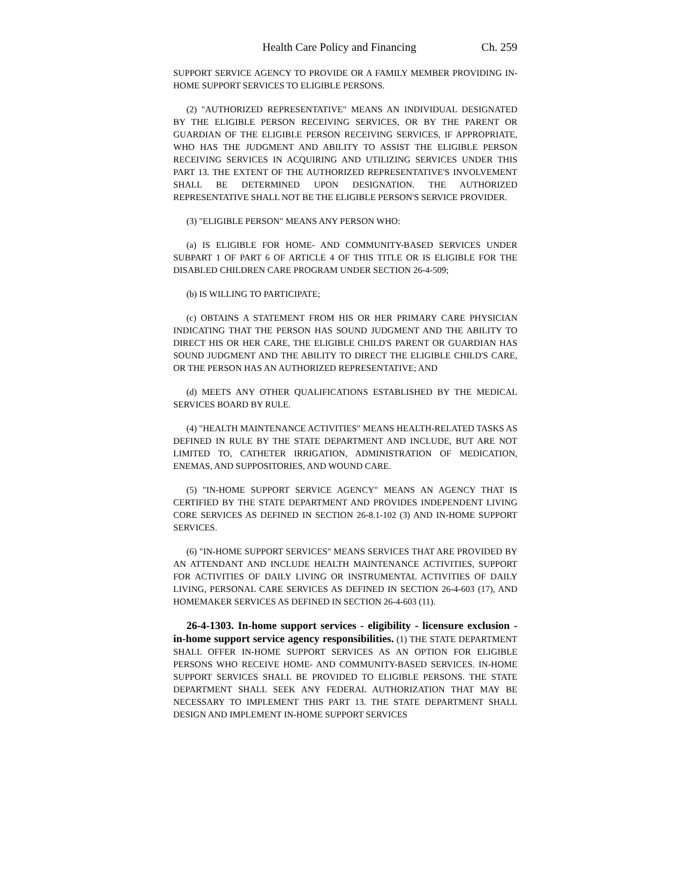Health Care Policy and Financing Ch. 259
SUPPORT SERVICE AGENCY TO PROVIDE OR A FAMILY MEMBER PROVIDING IN-HOME SUPPORT SERVICES TO ELIGIBLE PERSONS.
(2) "AUTHORIZED REPRESENTATIVE" MEANS AN INDIVIDUAL DESIGNATED BY THE ELIGIBLE PERSON RECEIVING SERVICES, OR BY THE PARENT OR GUARDIAN OF THE ELIGIBLE PERSON RECEIVING SERVICES, IF APPROPRIATE, WHO HAS THE JUDGMENT AND ABILITY TO ASSIST THE ELIGIBLE PERSON RECEIVING SERVICES IN ACQUIRING AND UTILIZING SERVICES UNDER THIS PART 13. THE EXTENT OF THE AUTHORIZED REPRESENTATIVE'S INVOLVEMENT SHALL BE DETERMINED UPON DESIGNATION. THE AUTHORIZED REPRESENTATIVE SHALL NOT BE THE ELIGIBLE PERSON'S SERVICE PROVIDER.
(3) "ELIGIBLE PERSON" MEANS ANY PERSON WHO:
(a) IS ELIGIBLE FOR HOME- AND COMMUNITY-BASED SERVICES UNDER SUBPART 1 OF PART 6 OF ARTICLE 4 OF THIS TITLE OR IS ELIGIBLE FOR THE DISABLED CHILDREN CARE PROGRAM UNDER SECTION 26-4-509;
(b) IS WILLING TO PARTICIPATE;
(c) OBTAINS A STATEMENT FROM HIS OR HER PRIMARY CARE PHYSICIAN INDICATING THAT THE PERSON HAS SOUND JUDGMENT AND THE ABILITY TO DIRECT HIS OR HER CARE, THE ELIGIBLE CHILD'S PARENT OR GUARDIAN HAS SOUND JUDGMENT AND THE ABILITY TO DIRECT THE ELIGIBLE CHILD'S CARE, OR THE PERSON HAS AN AUTHORIZED REPRESENTATIVE; AND
(d) MEETS ANY OTHER QUALIFICATIONS ESTABLISHED BY THE MEDICAL SERVICES BOARD BY RULE.
(4) "HEALTH MAINTENANCE ACTIVITIES" MEANS HEALTH-RELATED TASKS AS DEFINED IN RULE BY THE STATE DEPARTMENT AND INCLUDE, BUT ARE NOT LIMITED TO, CATHETER IRRIGATION, ADMINISTRATION OF MEDICATION, ENEMAS, AND SUPPOSITORIES, AND WOUND CARE.
(5) "IN-HOME SUPPORT SERVICE AGENCY" MEANS AN AGENCY THAT IS CERTIFIED BY THE STATE DEPARTMENT AND PROVIDES INDEPENDENT LIVING CORE SERVICES AS DEFINED IN SECTION 26-8.1-102 (3) AND IN-HOME SUPPORT SERVICES.
(6) "IN-HOME SUPPORT SERVICES" MEANS SERVICES THAT ARE PROVIDED BY AN ATTENDANT AND INCLUDE HEALTH MAINTENANCE ACTIVITIES, SUPPORT FOR ACTIVITIES OF DAILY LIVING OR INSTRUMENTAL ACTIVITIES OF DAILY LIVING, PERSONAL CARE SERVICES AS DEFINED IN SECTION 26-4-603 (17), AND HOMEMAKER SERVICES AS DEFINED IN SECTION 26-4-603 (11).
26-4-1303. In-home support services - eligibility - licensure exclusion - in-home support service agency responsibilities. (1) THE STATE DEPARTMENT SHALL OFFER IN-HOME SUPPORT SERVICES AS AN OPTION FOR ELIGIBLE PERSONS WHO RECEIVE HOME- AND COMMUNITY-BASED SERVICES. IN-HOME SUPPORT SERVICES SHALL BE PROVIDED TO ELIGIBLE PERSONS. THE STATE DEPARTMENT SHALL SEEK ANY FEDERAL AUTHORIZATION THAT MAY BE NECESSARY TO IMPLEMENT THIS PART 13. THE STATE DEPARTMENT SHALL DESIGN AND IMPLEMENT IN-HOME SUPPORT SERVICES